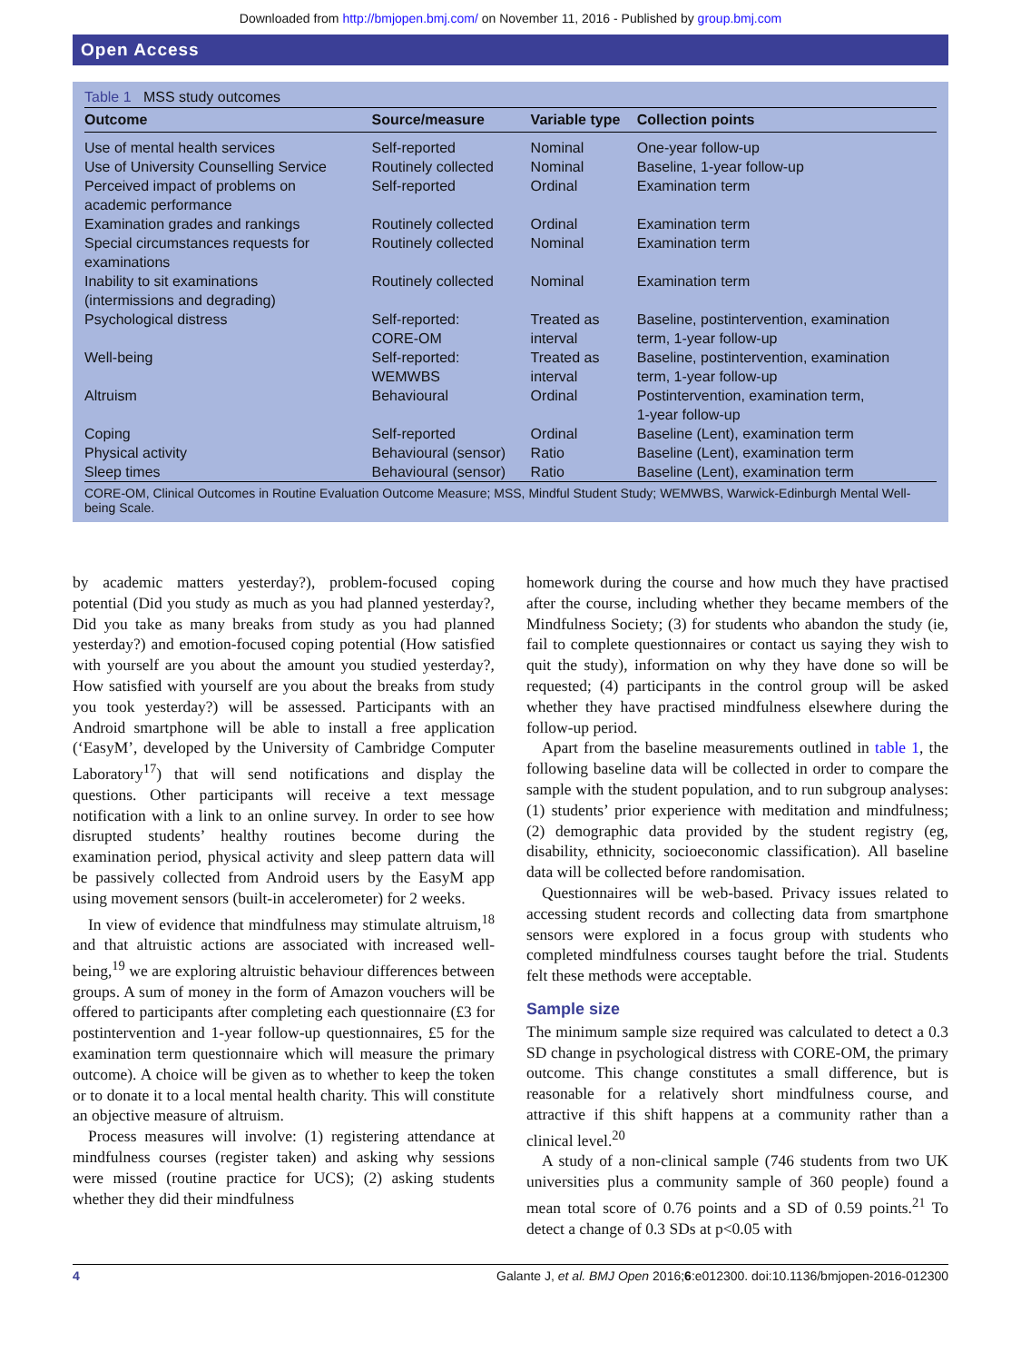Downloaded from http://bmjopen.bmj.com/ on November 11, 2016 - Published by group.bmj.com
Open Access
Table 1 MSS study outcomes
| Outcome | Source/measure | Variable type | Collection points |
| --- | --- | --- | --- |
| Use of mental health services | Self-reported | Nominal | One-year follow-up |
| Use of University Counselling Service | Routinely collected | Nominal | Baseline, 1-year follow-up |
| Perceived impact of problems on academic performance | Self-reported | Ordinal | Examination term |
| Examination grades and rankings | Routinely collected | Ordinal | Examination term |
| Special circumstances requests for examinations | Routinely collected | Nominal | Examination term |
| Inability to sit examinations (intermissions and degrading) | Routinely collected | Nominal | Examination term |
| Psychological distress | Self-reported: CORE-OM | Treated as interval | Baseline, postintervention, examination term, 1-year follow-up |
| Well-being | Self-reported: WEMWBS | Treated as interval | Baseline, postintervention, examination term, 1-year follow-up |
| Altruism | Behavioural | Ordinal | Postintervention, examination term, 1-year follow-up |
| Coping | Self-reported | Ordinal | Baseline (Lent), examination term |
| Physical activity | Behavioural (sensor) | Ratio | Baseline (Lent), examination term |
| Sleep times | Behavioural (sensor) | Ratio | Baseline (Lent), examination term |
CORE-OM, Clinical Outcomes in Routine Evaluation Outcome Measure; MSS, Mindful Student Study; WEMWBS, Warwick-Edinburgh Mental Well-being Scale.
by academic matters yesterday?), problem-focused coping potential (Did you study as much as you had planned yesterday?, Did you take as many breaks from study as you had planned yesterday?) and emotion-focused coping potential (How satisfied with yourself are you about the amount you studied yesterday?, How satisfied with yourself are you about the breaks from study you took yesterday?) will be assessed. Participants with an Android smartphone will be able to install a free application (‘EasyM’, developed by the University of Cambridge Computer Laboratory<sup>17</sup>) that will send notifications and display the questions. Other participants will receive a text message notification with a link to an online survey. In order to see how disrupted students’ healthy routines become during the examination period, physical activity and sleep pattern data will be passively collected from Android users by the EasyM app using movement sensors (built-in accelerometer) for 2 weeks.
In view of evidence that mindfulness may stimulate altruism,<sup>18</sup> and that altruistic actions are associated with increased well-being,<sup>19</sup> we are exploring altruistic behaviour differences between groups. A sum of money in the form of Amazon vouchers will be offered to participants after completing each questionnaire (£3 for postintervention and 1-year follow-up questionnaires, £5 for the examination term questionnaire which will measure the primary outcome). A choice will be given as to whether to keep the token or to donate it to a local mental health charity. This will constitute an objective measure of altruism.
Process measures will involve: (1) registering attendance at mindfulness courses (register taken) and asking why sessions were missed (routine practice for UCS); (2) asking students whether they did their mindfulness
homework during the course and how much they have practised after the course, including whether they became members of the Mindfulness Society; (3) for students who abandon the study (ie, fail to complete questionnaires or contact us saying they wish to quit the study), information on why they have done so will be requested; (4) participants in the control group will be asked whether they have practised mindfulness elsewhere during the follow-up period.
Apart from the baseline measurements outlined in table 1, the following baseline data will be collected in order to compare the sample with the student population, and to run subgroup analyses: (1) students’ prior experience with meditation and mindfulness; (2) demographic data provided by the student registry (eg, disability, ethnicity, socioeconomic classification). All baseline data will be collected before randomisation.
Questionnaires will be web-based. Privacy issues related to accessing student records and collecting data from smartphone sensors were explored in a focus group with students who completed mindfulness courses taught before the trial. Students felt these methods were acceptable.
Sample size
The minimum sample size required was calculated to detect a 0.3 SD change in psychological distress with CORE-OM, the primary outcome. This change constitutes a small difference, but is reasonable for a relatively short mindfulness course, and attractive if this shift happens at a community rather than a clinical level.<sup>20</sup>
A study of a non-clinical sample (746 students from two UK universities plus a community sample of 360 people) found a mean total score of 0.76 points and a SD of 0.59 points.<sup>21</sup> To detect a change of 0.3 SDs at p<0.05 with
4 Galante J, et al. BMJ Open 2016;6:e012300. doi:10.1136/bmjopen-2016-012300